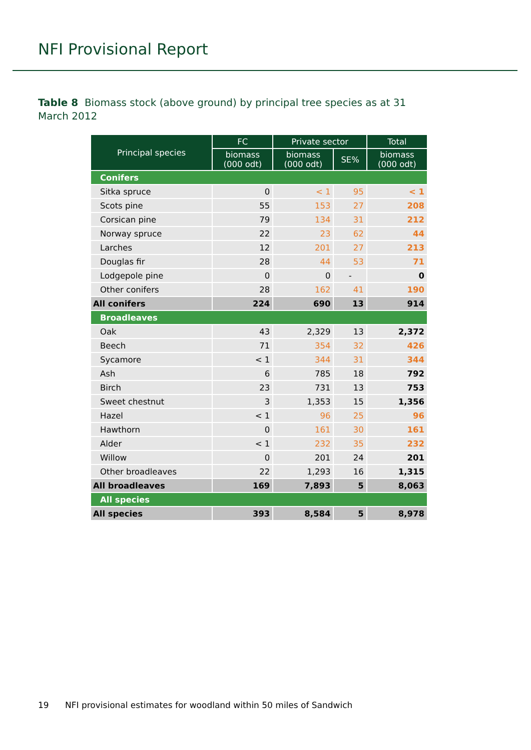NFI Provisional Report
Table 8 Biomass stock (above ground) by principal tree species as at 31 March 2012
| Principal species | FC | Private sector | | Total |
| --- | --- | --- | --- | --- |
| | biomass (000 odt) | biomass (000 odt) | SE% | biomass (000 odt) |
| Conifers | | | | |
| Sitka spruce | 0 | < 1 | 95 | < 1 |
| Scots pine | 55 | 153 | 27 | 208 |
| Corsican pine | 79 | 134 | 31 | 212 |
| Norway spruce | 22 | 23 | 62 | 44 |
| Larches | 12 | 201 | 27 | 213 |
| Douglas fir | 28 | 44 | 53 | 71 |
| Lodgepole pine | 0 | 0 | - | 0 |
| Other conifers | 28 | 162 | 41 | 190 |
| All conifers | 224 | 690 | 13 | 914 |
| Broadleaves | | | | |
| Oak | 43 | 2,329 | 13 | 2,372 |
| Beech | 71 | 354 | 32 | 426 |
| Sycamore | < 1 | 344 | 31 | 344 |
| Ash | 6 | 785 | 18 | 792 |
| Birch | 23 | 731 | 13 | 753 |
| Sweet chestnut | 3 | 1,353 | 15 | 1,356 |
| Hazel | < 1 | 96 | 25 | 96 |
| Hawthorn | 0 | 161 | 30 | 161 |
| Alder | < 1 | 232 | 35 | 232 |
| Willow | 0 | 201 | 24 | 201 |
| Other broadleaves | 22 | 1,293 | 16 | 1,315 |
| All broadleaves | 169 | 7,893 | 5 | 8,063 |
| All species | | | | |
| All species | 393 | 8,584 | 5 | 8,978 |
19 NFI provisional estimates for woodland within 50 miles of Sandwich